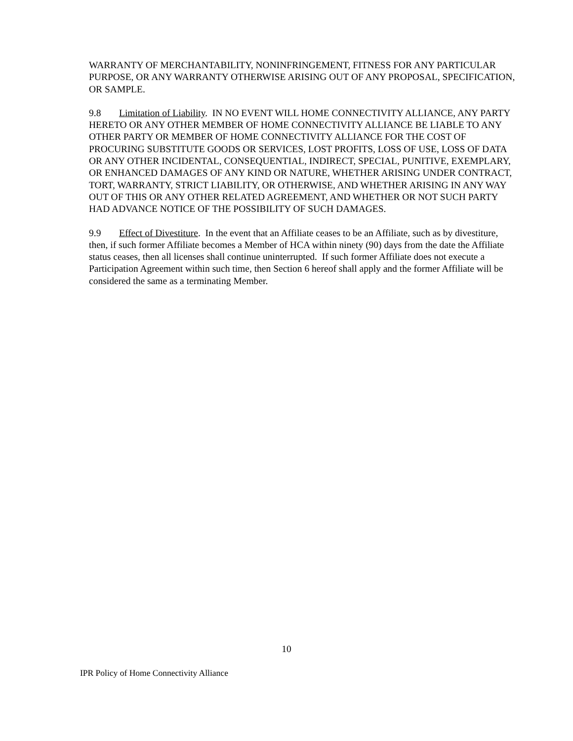WARRANTY OF MERCHANTABILITY, NONINFRINGEMENT, FITNESS FOR ANY PARTICULAR PURPOSE, OR ANY WARRANTY OTHERWISE ARISING OUT OF ANY PROPOSAL, SPECIFICATION, OR SAMPLE.
9.8 Limitation of Liability. IN NO EVENT WILL HOME CONNECTIVITY ALLIANCE, ANY PARTY HERETO OR ANY OTHER MEMBER OF HOME CONNECTIVITY ALLIANCE BE LIABLE TO ANY OTHER PARTY OR MEMBER OF HOME CONNECTIVITY ALLIANCE FOR THE COST OF PROCURING SUBSTITUTE GOODS OR SERVICES, LOST PROFITS, LOSS OF USE, LOSS OF DATA OR ANY OTHER INCIDENTAL, CONSEQUENTIAL, INDIRECT, SPECIAL, PUNITIVE, EXEMPLARY, OR ENHANCED DAMAGES OF ANY KIND OR NATURE, WHETHER ARISING UNDER CONTRACT, TORT, WARRANTY, STRICT LIABILITY, OR OTHERWISE, AND WHETHER ARISING IN ANY WAY OUT OF THIS OR ANY OTHER RELATED AGREEMENT, AND WHETHER OR NOT SUCH PARTY HAD ADVANCE NOTICE OF THE POSSIBILITY OF SUCH DAMAGES.
9.9 Effect of Divestiture. In the event that an Affiliate ceases to be an Affiliate, such as by divestiture, then, if such former Affiliate becomes a Member of HCA within ninety (90) days from the date the Affiliate status ceases, then all licenses shall continue uninterrupted. If such former Affiliate does not execute a Participation Agreement within such time, then Section 6 hereof shall apply and the former Affiliate will be considered the same as a terminating Member.
10
IPR Policy of Home Connectivity Alliance